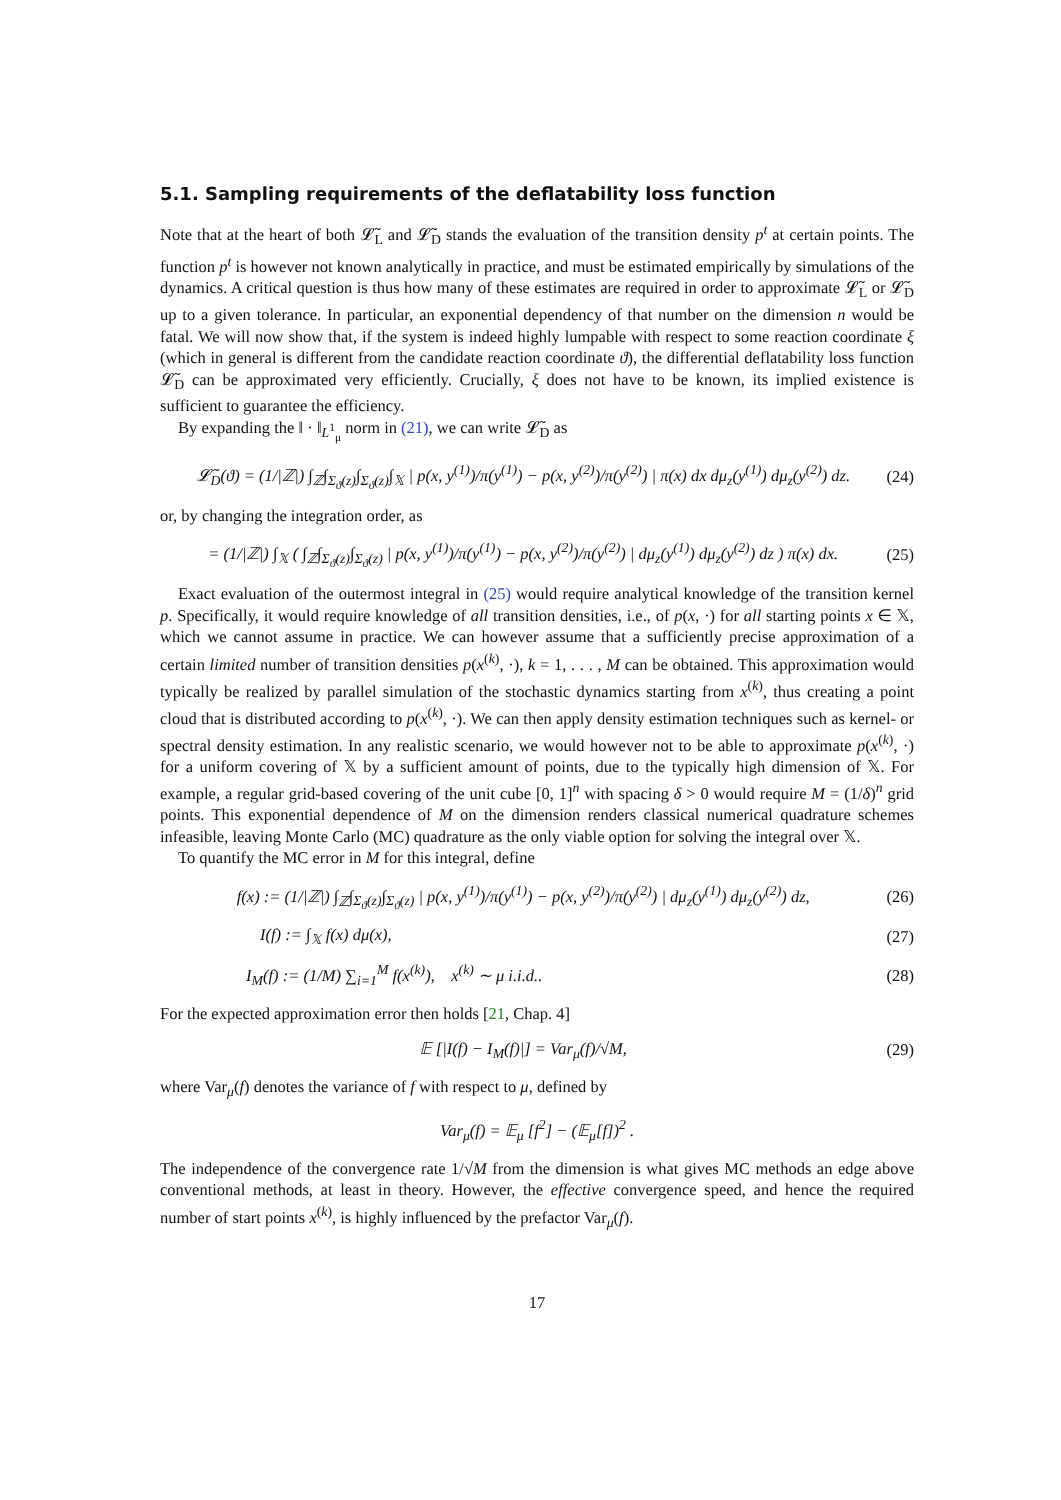5.1. Sampling requirements of the deflatability loss function
Note that at the heart of both 𝓛̃<sub>L</sub> and 𝓛̃<sub>D</sub> stands the evaluation of the transition density p<sup>t</sup> at certain points. The function p<sup>t</sup> is however not known analytically in practice, and must be estimated empirically by simulations of the dynamics. A critical question is thus how many of these estimates are required in order to approximate 𝓛̃<sub>L</sub> or 𝓛̃<sub>D</sub> up to a given tolerance. In particular, an exponential dependency of that number on the dimension n would be fatal. We will now show that, if the system is indeed highly lumpable with respect to some reaction coordinate ξ (which in general is different from the candidate reaction coordinate ϑ), the differential deflatability loss function 𝓛̃<sub>D</sub> can be approximated very efficiently. Crucially, ξ does not have to be known, its implied existence is sufficient to guarantee the efficiency.
By expanding the ‖ · ‖<sub>L<sup>1</sup><sub>μ</sub></sub> norm in (21), we can write 𝓛̃<sub>D</sub> as
𝓛̃<sub>D</sub>(ϑ) = (1/|ℤ|) ∫<sub>ℤ</sub>∫<sub>Σ<sub>ϑ</sub>(z)</sub>∫<sub>Σ<sub>ϑ</sub>(z)</sub>∫<sub>𝕏</sub> | p(x, y<sup>(1)</sup>)/π(y<sup>(1)</sup>) − p(x, y<sup>(2)</sup>)/π(y<sup>(2)</sup>) | π(x) dx dμ<sub>z</sub>(y<sup>(1)</sup>) dμ<sub>z</sub>(y<sup>(2)</sup>) dz.
(24)
or, by changing the integration order, as
= (1/|ℤ|) ∫<sub>𝕏</sub> ( ∫<sub>ℤ</sub>∫<sub>Σ<sub>ϑ</sub>(z)</sub>∫<sub>Σ<sub>ϑ</sub>(z)</sub> | p(x, y<sup>(1)</sup>)/π(y<sup>(1)</sup>) − p(x, y<sup>(2)</sup>)/π(y<sup>(2)</sup>) | dμ<sub>z</sub>(y<sup>(1)</sup>) dμ<sub>z</sub>(y<sup>(2)</sup>) dz ) π(x) dx.
(25)
Exact evaluation of the outermost integral in (25) would require analytical knowledge of the transition kernel p. Specifically, it would require knowledge of all transition densities, i.e., of p(x, ·) for all starting points x ∈ 𝕏, which we cannot assume in practice. We can however assume that a sufficiently precise approximation of a certain limited number of transition densities p(x<sup>(k)</sup>, ·), k = 1, . . . , M can be obtained. This approximation would typically be realized by parallel simulation of the stochastic dynamics starting from x<sup>(k)</sup>, thus creating a point cloud that is distributed according to p(x<sup>(k)</sup>, ·). We can then apply density estimation techniques such as kernel- or spectral density estimation. In any realistic scenario, we would however not to be able to approximate p(x<sup>(k)</sup>, ·) for a uniform covering of 𝕏 by a sufficient amount of points, due to the typically high dimension of 𝕏. For example, a regular grid-based covering of the unit cube [0, 1]<sup>n</sup> with spacing δ > 0 would require M = (1/δ)<sup>n</sup> grid points. This exponential dependence of M on the dimension renders classical numerical quadrature schemes infeasible, leaving Monte Carlo (MC) quadrature as the only viable option for solving the integral over 𝕏.
To quantify the MC error in M for this integral, define
f(x) := (1/|ℤ|) ∫<sub>ℤ</sub>∫<sub>Σ<sub>ϑ</sub>(z)</sub>∫<sub>Σ<sub>ϑ</sub>(z)</sub> | p(x, y<sup>(1)</sup>)/π(y<sup>(1)</sup>) − p(x, y<sup>(2)</sup>)/π(y<sup>(2)</sup>) | dμ<sub>z</sub>(y<sup>(1)</sup>) dμ<sub>z</sub>(y<sup>(2)</sup>) dz,
(26)
I(f) := ∫<sub>𝕏</sub> f(x) dμ(x), (27)
I<sub>M</sub>(f) := (1/M) ∑<sub>i=1</sub><sup>M</sup> f(x<sup>(k)</sup>), x<sup>(k)</sup> ∼ μ i.i.d..
(28)
For the expected approximation error then holds [21, Chap. 4]
𝔼 [|I(f) − I<sub>M</sub>(f)|] = Var<sub>μ</sub>(f)/√M,
(29)
where Var<sub>μ</sub>(f) denotes the variance of f with respect to μ, defined by
Var<sub>μ</sub>(f) = 𝔼<sub>μ</sub> [f<sup>2</sup>] − (𝔼<sub>μ</sub>[f])<sup>2</sup> .
The independence of the convergence rate 1/√M from the dimension is what gives MC methods an edge above conventional methods, at least in theory. However, the effective convergence speed, and hence the required number of start points x<sup>(k)</sup>, is highly influenced by the prefactor Var<sub>μ</sub>(f).
17